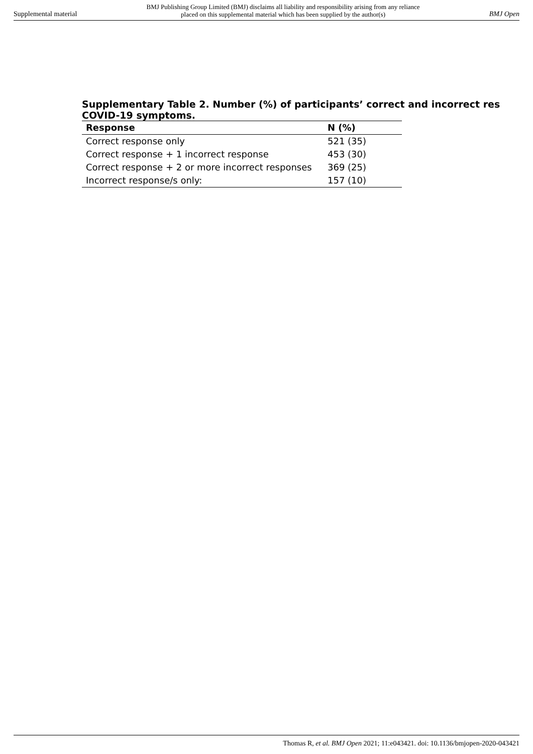Supplemental material
BMJ Publishing Group Limited (BMJ) disclaims all liability and responsibility arising from any reliance
placed on this supplemental material which has been supplied by the author(s)
BMJ Open
Supplementary Table 2. Number (%) of participants’ correct and incorrect res
COVID-19 symptoms.
| Response | N (%) |
| --- | --- |
| Correct response only | 521 (35) |
| Correct response + 1 incorrect response | 453 (30) |
| Correct response + 2 or more incorrect responses | 369 (25) |
| Incorrect response/s only: | 157 (10) |
Thomas R, et al. BMJ Open 2021; 11:e043421. doi: 10.1136/bmjopen-2020-043421